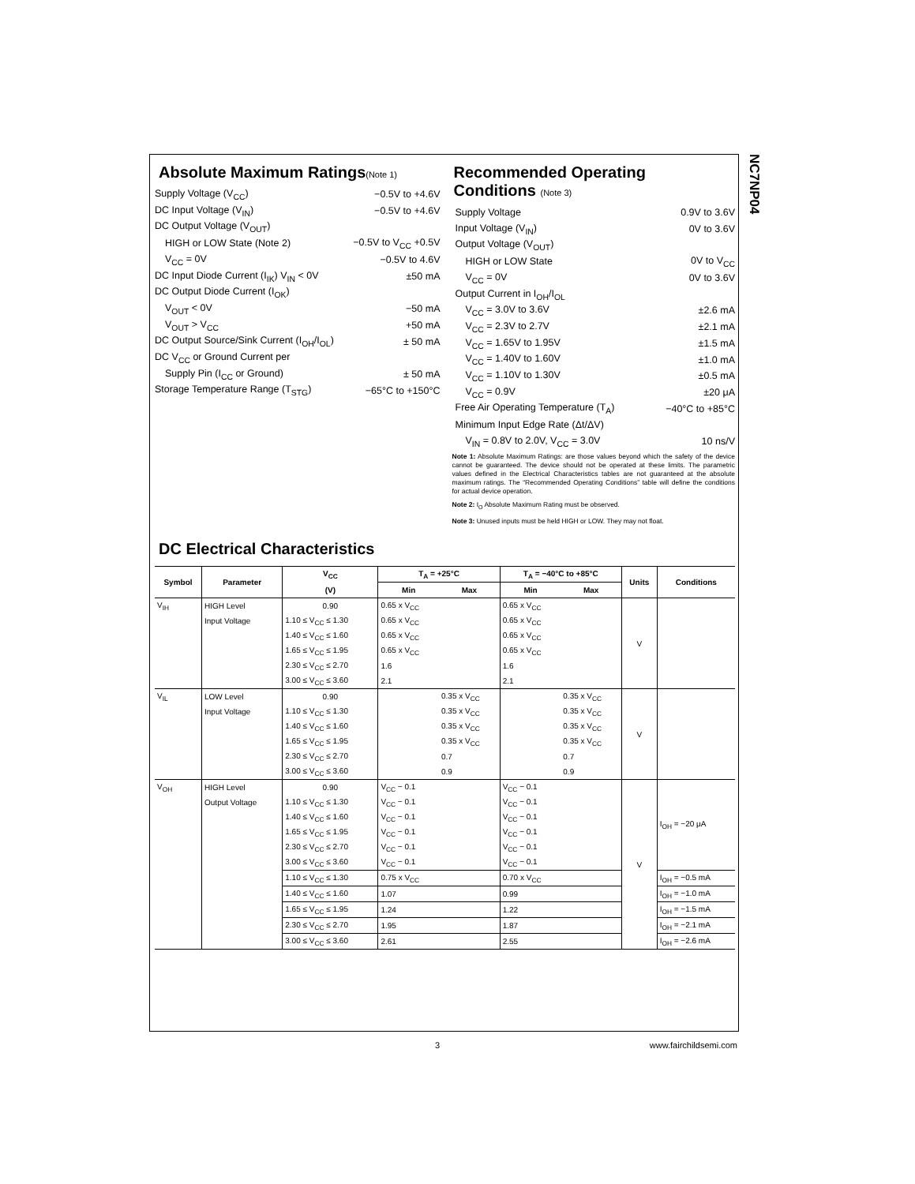NC7NP04
Absolute Maximum Ratings(Note 1)
Supply Voltage (V<sub>CC</sub>) −0.5V to +4.6V
DC Input Voltage (V<sub>IN</sub>) −0.5V to +4.6V
DC Output Voltage (V<sub>OUT</sub>)
HIGH or LOW State (Note 2) −0.5V to V<sub>CC</sub> +0.5V
V<sub>CC</sub> = 0V −0.5V to 4.6V
DC Input Diode Current (I<sub>IK</sub>) V<sub>IN</sub> < 0V ±50 mA
DC Output Diode Current (I<sub>OK</sub>)
V<sub>OUT</sub> < 0V −50 mA
V<sub>OUT</sub> > V<sub>CC</sub> +50 mA
DC Output Source/Sink Current (I<sub>OH</sub>/I<sub>OL</sub>) ± 50 mA
DC V<sub>CC</sub> or Ground Current per
Supply Pin (I<sub>CC</sub> or Ground) ± 50 mA
Storage Temperature Range (T<sub>STG</sub>) −65°C to +150°C
Recommended Operating Conditions (Note 3)
Supply Voltage 0.9V to 3.6V
Input Voltage (V<sub>IN</sub>) 0V to 3.6V
Output Voltage (V<sub>OUT</sub>)
HIGH or LOW State 0V to V<sub>CC</sub>
V<sub>CC</sub> = 0V 0V to 3.6V
Output Current in I<sub>OH</sub>/I<sub>OL</sub>
V<sub>CC</sub> = 3.0V to 3.6V ±2.6 mA
V<sub>CC</sub> = 2.3V to 2.7V ±2.1 mA
V<sub>CC</sub> = 1.65V to 1.95V ±1.5 mA
V<sub>CC</sub> = 1.40V to 1.60V ±1.0 mA
V<sub>CC</sub> = 1.10V to 1.30V ±0.5 mA
V<sub>CC</sub> = 0.9V ±20 μA
Free Air Operating Temperature (T<sub>A</sub>) −40°C to +85°C
Minimum Input Edge Rate (Δt/ΔV)
V<sub>IN</sub> = 0.8V to 2.0V, V<sub>CC</sub> = 3.0V 10 ns/V
Note 1: Absolute Maximum Ratings: are those values beyond which the safety of the device cannot be guaranteed. The device should not be operated at these limits. The parametric values defined in the Electrical Characteristics tables are not guaranteed at the absolute maximum ratings. The “Recommended Operating Conditions” table will define the conditions for actual device operation.
Note 2: I<sub>O</sub> Absolute Maximum Rating must be observed.
Note 3: Unused inputs must be held HIGH or LOW. They may not float.
DC Electrical Characteristics
| Symbol | Parameter | V<sub>CC</sub> | T<sub>A</sub> = +25°C | | T<sub>A</sub> = −40°C to +85°C | | Units | Conditions |
| --- | --- | --- | --- | --- | --- | --- | --- | --- |
| | | (V) | Min | Max | Min | Max | | |
| V<sub>IH</sub> | HIGH Level | 0.90 | 0.65 x V<sub>CC</sub> | | 0.65 x V<sub>CC</sub> | | V | |
| | Input Voltage | 1.10 ≤ V<sub>CC</sub> ≤ 1.30 | 0.65 x V<sub>CC</sub> | | 0.65 x V<sub>CC</sub> | | | |
| | | 1.40 ≤ V<sub>CC</sub> ≤ 1.60 | 0.65 x V<sub>CC</sub> | | 0.65 x V<sub>CC</sub> | | | |
| | | 1.65 ≤ V<sub>CC</sub> ≤ 1.95 | 0.65 x V<sub>CC</sub> | | 0.65 x V<sub>CC</sub> | | | |
| | | 2.30 ≤ V<sub>CC</sub> ≤ 2.70 | 1.6 | | 1.6 | | | |
| | | 3.00 ≤ V<sub>CC</sub> ≤ 3.60 | 2.1 | | 2.1 | | | |
| V<sub>IL</sub> | LOW Level | 0.90 | | 0.35 x V<sub>CC</sub> | | 0.35 x V<sub>CC</sub> | V | |
| | Input Voltage | 1.10 ≤ V<sub>CC</sub> ≤ 1.30 | | 0.35 x V<sub>CC</sub> | | 0.35 x V<sub>CC</sub> | | |
| | | 1.40 ≤ V<sub>CC</sub> ≤ 1.60 | | 0.35 x V<sub>CC</sub> | | 0.35 x V<sub>CC</sub> | | |
| | | 1.65 ≤ V<sub>CC</sub> ≤ 1.95 | | 0.35 x V<sub>CC</sub> | | 0.35 x V<sub>CC</sub> | | |
| | | 2.30 ≤ V<sub>CC</sub> ≤ 2.70 | | 0.7 | | 0.7 | | |
| | | 3.00 ≤ V<sub>CC</sub> ≤ 3.60 | | 0.9 | | 0.9 | | |
| V<sub>OH</sub> | HIGH Level | 0.90 | V<sub>CC</sub> − 0.1 | | V<sub>CC</sub> − 0.1 | | V | I<sub>OH</sub> = −20 μA |
| | Output Voltage | 1.10 ≤ V<sub>CC</sub> ≤ 1.30 | V<sub>CC</sub> − 0.1 | | V<sub>CC</sub> − 0.1 | | | |
| | | 1.40 ≤ V<sub>CC</sub> ≤ 1.60 | V<sub>CC</sub> − 0.1 | | V<sub>CC</sub> − 0.1 | | | |
| | | 1.65 ≤ V<sub>CC</sub> ≤ 1.95 | V<sub>CC</sub> − 0.1 | | V<sub>CC</sub> − 0.1 | | | |
| | | 2.30 ≤ V<sub>CC</sub> ≤ 2.70 | V<sub>CC</sub> − 0.1 | | V<sub>CC</sub> − 0.1 | | | |
| | | 3.00 ≤ V<sub>CC</sub> ≤ 3.60 | V<sub>CC</sub> − 0.1 | | V<sub>CC</sub> − 0.1 | | | |
| | | 1.10 ≤ V<sub>CC</sub> ≤ 1.30 | 0.75 x V<sub>CC</sub> | | 0.70 x V<sub>CC</sub> | | | I<sub>OH</sub> = −0.5 mA |
| | | 1.40 ≤ V<sub>CC</sub> ≤ 1.60 | 1.07 | | 0.99 | | | I<sub>OH</sub> = −1.0 mA |
| | | 1.65 ≤ V<sub>CC</sub> ≤ 1.95 | 1.24 | | 1.22 | | | I<sub>OH</sub> = −1.5 mA |
| | | 2.30 ≤ V<sub>CC</sub> ≤ 2.70 | 1.95 | | 1.87 | | | I<sub>OH</sub> = −2.1 mA |
| | | 3.00 ≤ V<sub>CC</sub> ≤ 3.60 | 2.61 | | 2.55 | | | I<sub>OH</sub> = −2.6 mA |
3 www.fairchildsemi.com